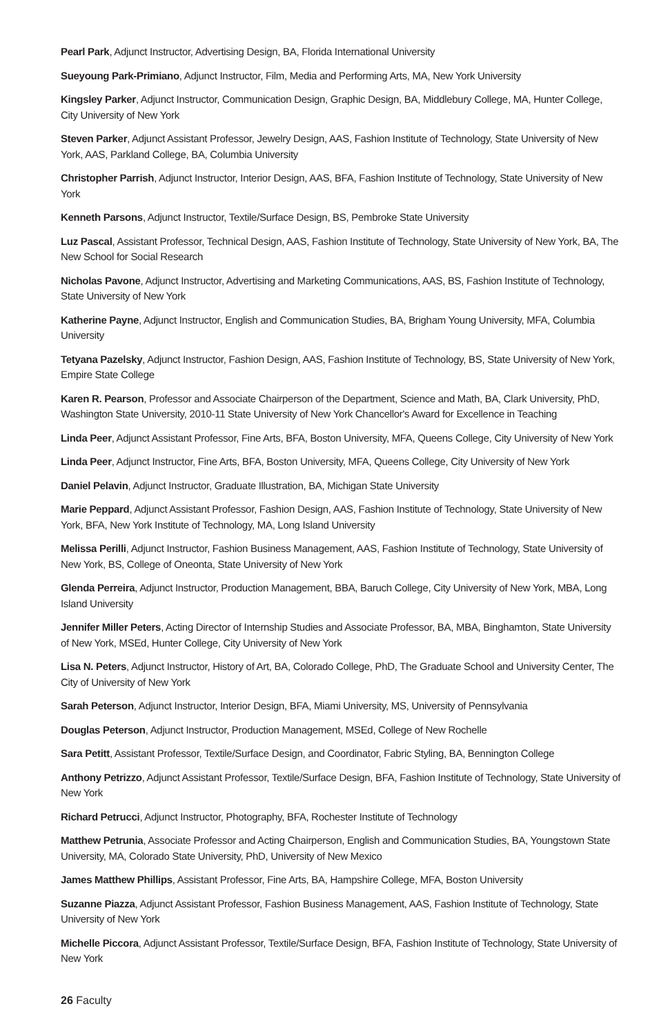Pearl Park, Adjunct Instructor, Advertising Design, BA, Florida International University
Sueyoung Park-Primiano, Adjunct Instructor, Film, Media and Performing Arts, MA, New York University
Kingsley Parker, Adjunct Instructor, Communication Design, Graphic Design, BA, Middlebury College, MA, Hunter College, City University of New York
Steven Parker, Adjunct Assistant Professor, Jewelry Design, AAS, Fashion Institute of Technology, State University of New York, AAS, Parkland College, BA, Columbia University
Christopher Parrish, Adjunct Instructor, Interior Design, AAS, BFA, Fashion Institute of Technology, State University of New York
Kenneth Parsons, Adjunct Instructor, Textile/Surface Design, BS, Pembroke State University
Luz Pascal, Assistant Professor, Technical Design, AAS, Fashion Institute of Technology, State University of New York, BA, The New School for Social Research
Nicholas Pavone, Adjunct Instructor, Advertising and Marketing Communications, AAS, BS, Fashion Institute of Technology, State University of New York
Katherine Payne, Adjunct Instructor, English and Communication Studies, BA, Brigham Young University, MFA, Columbia University
Tetyana Pazelsky, Adjunct Instructor, Fashion Design, AAS, Fashion Institute of Technology, BS, State University of New York, Empire State College
Karen R. Pearson, Professor and Associate Chairperson of the Department, Science and Math, BA, Clark University, PhD, Washington State University, 2010-11 State University of New York Chancellor's Award for Excellence in Teaching
Linda Peer, Adjunct Assistant Professor, Fine Arts, BFA, Boston University, MFA, Queens College, City University of New York
Linda Peer, Adjunct Instructor, Fine Arts, BFA, Boston University, MFA, Queens College, City University of New York
Daniel Pelavin, Adjunct Instructor, Graduate Illustration, BA, Michigan State University
Marie Peppard, Adjunct Assistant Professor, Fashion Design, AAS, Fashion Institute of Technology, State University of New York, BFA, New York Institute of Technology, MA, Long Island University
Melissa Perilli, Adjunct Instructor, Fashion Business Management, AAS, Fashion Institute of Technology, State University of New York, BS, College of Oneonta, State University of New York
Glenda Perreira, Adjunct Instructor, Production Management, BBA, Baruch College, City University of New York, MBA, Long Island University
Jennifer Miller Peters, Acting Director of Internship Studies and Associate Professor, BA, MBA, Binghamton, State University of New York, MSEd, Hunter College, City University of New York
Lisa N. Peters, Adjunct Instructor, History of Art, BA, Colorado College, PhD, The Graduate School and University Center, The City of University of New York
Sarah Peterson, Adjunct Instructor, Interior Design, BFA, Miami University, MS, University of Pennsylvania
Douglas Peterson, Adjunct Instructor, Production Management, MSEd, College of New Rochelle
Sara Petitt, Assistant Professor, Textile/Surface Design, and Coordinator, Fabric Styling, BA, Bennington College
Anthony Petrizzo, Adjunct Assistant Professor, Textile/Surface Design, BFA, Fashion Institute of Technology, State University of New York
Richard Petrucci, Adjunct Instructor, Photography, BFA, Rochester Institute of Technology
Matthew Petrunia, Associate Professor and Acting Chairperson, English and Communication Studies, BA, Youngstown State University, MA, Colorado State University, PhD, University of New Mexico
James Matthew Phillips, Assistant Professor, Fine Arts, BA, Hampshire College, MFA, Boston University
Suzanne Piazza, Adjunct Assistant Professor, Fashion Business Management, AAS, Fashion Institute of Technology, State University of New York
Michelle Piccora, Adjunct Assistant Professor, Textile/Surface Design, BFA, Fashion Institute of Technology, State University of New York
26 Faculty